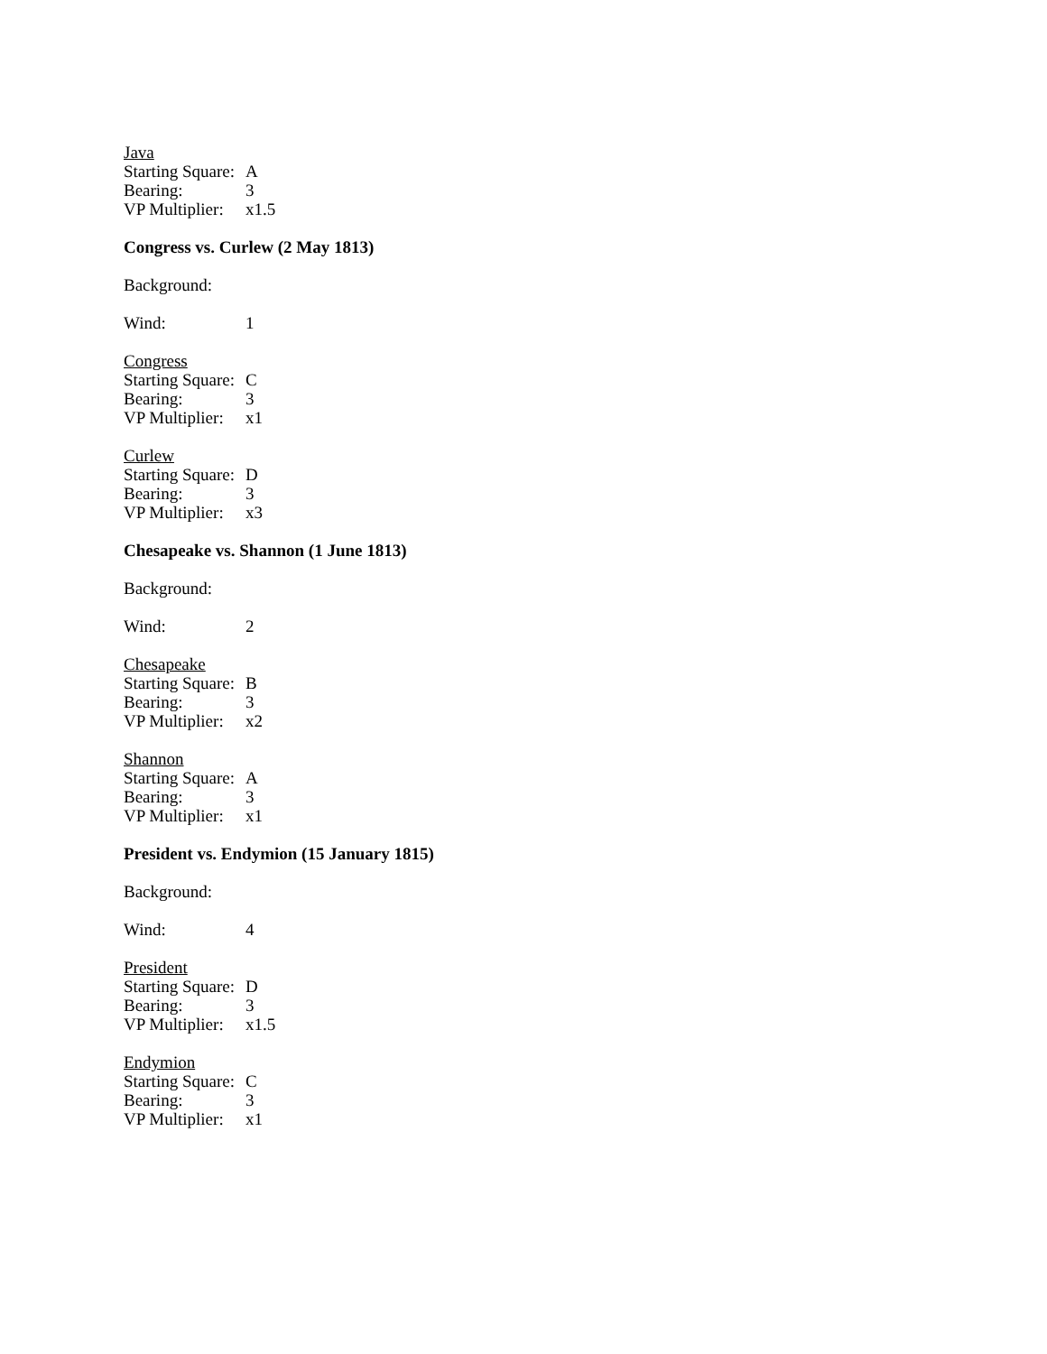Java
Starting Square: A
Bearing: 3
VP Multiplier: x1.5
Congress vs. Curlew (2 May 1813)
Background:
Wind: 1
Congress
Starting Square: C
Bearing: 3
VP Multiplier: x1
Curlew
Starting Square: D
Bearing: 3
VP Multiplier: x3
Chesapeake vs. Shannon (1 June 1813)
Background:
Wind: 2
Chesapeake
Starting Square: B
Bearing: 3
VP Multiplier: x2
Shannon
Starting Square: A
Bearing: 3
VP Multiplier: x1
President vs. Endymion (15 January 1815)
Background:
Wind: 4
President
Starting Square: D
Bearing: 3
VP Multiplier: x1.5
Endymion
Starting Square: C
Bearing: 3
VP Multiplier: x1